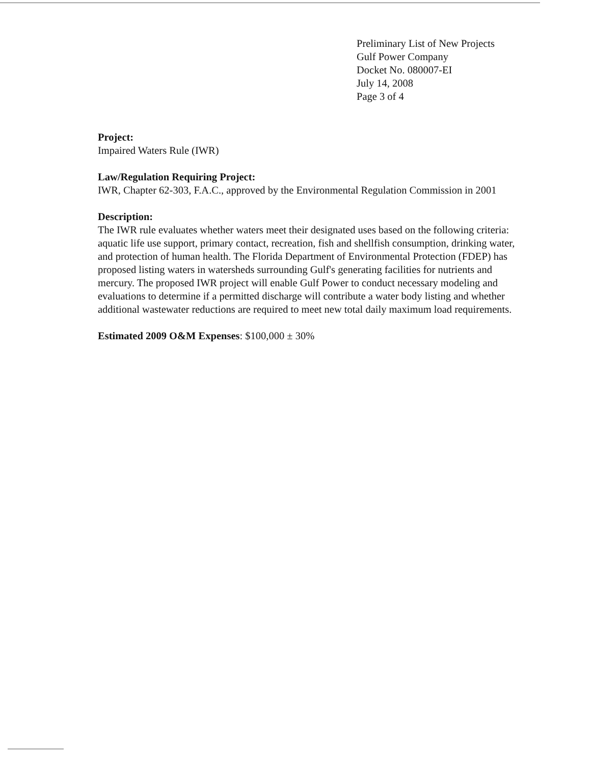Preliminary List of New Projects
Gulf Power Company
Docket No. 080007-EI
July 14, 2008
Page 3 of 4
Project:
Impaired Waters Rule (IWR)
Law/Regulation Requiring Project:
IWR, Chapter 62-303, F.A.C., approved by the Environmental Regulation Commission in 2001
Description:
The IWR rule evaluates whether waters meet their designated uses based on the following criteria: aquatic life use support, primary contact, recreation, fish and shellfish consumption, drinking water, and protection of human health. The Florida Department of Environmental Protection (FDEP) has proposed listing waters in watersheds surrounding Gulf's generating facilities for nutrients and mercury. The proposed IWR project will enable Gulf Power to conduct necessary modeling and evaluations to determine if a permitted discharge will contribute a water body listing and whether additional wastewater reductions are required to meet new total daily maximum load requirements.
Estimated 2009 O&M Expenses: $100,000 ± 30%